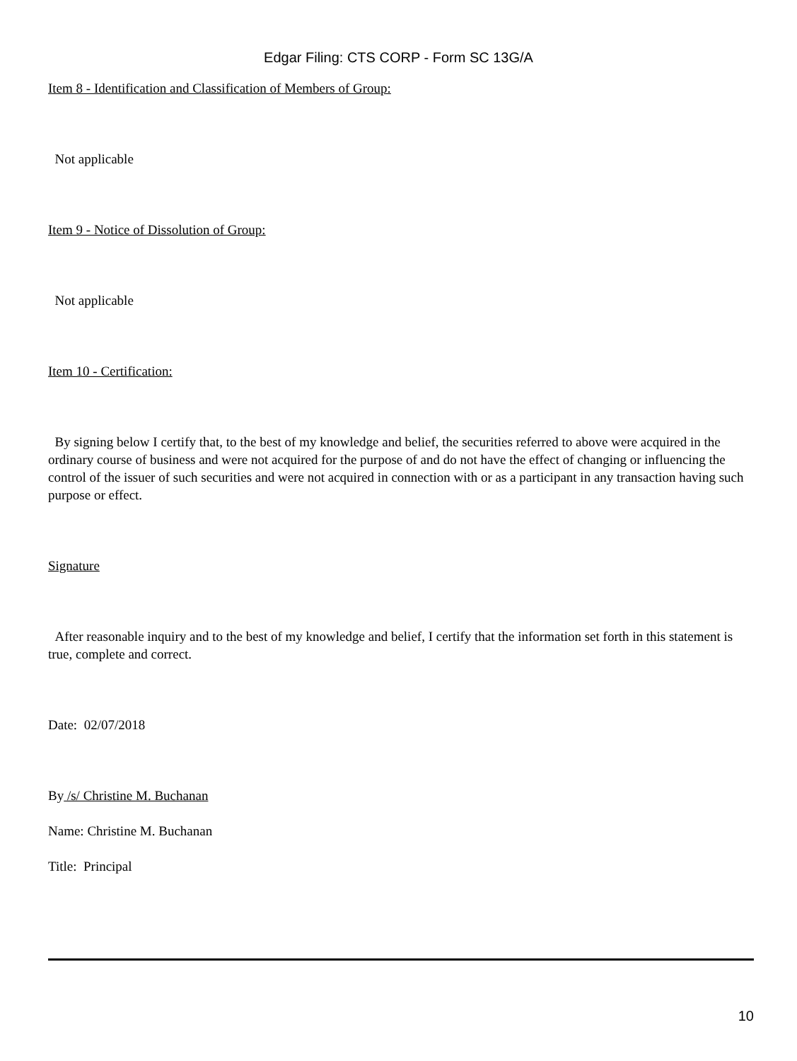Edgar Filing: CTS CORP - Form SC 13G/A
Item 8 - Identification and Classification of Members of Group:
Not applicable
Item 9 - Notice of Dissolution of Group:
Not applicable
Item 10 - Certification:
By signing below I certify that, to the best of my knowledge and belief, the securities referred to above were acquired in the ordinary course of business and were not acquired for the purpose of and do not have the effect of changing or influencing the control of the issuer of such securities and were not acquired in connection with or as a participant in any transaction having such purpose or effect.
Signature
After reasonable inquiry and to the best of my knowledge and belief, I certify that the information set forth in this statement is true, complete and correct.
Date: 02/07/2018
By /s/ Christine M. Buchanan
Name: Christine M. Buchanan
Title: Principal
10